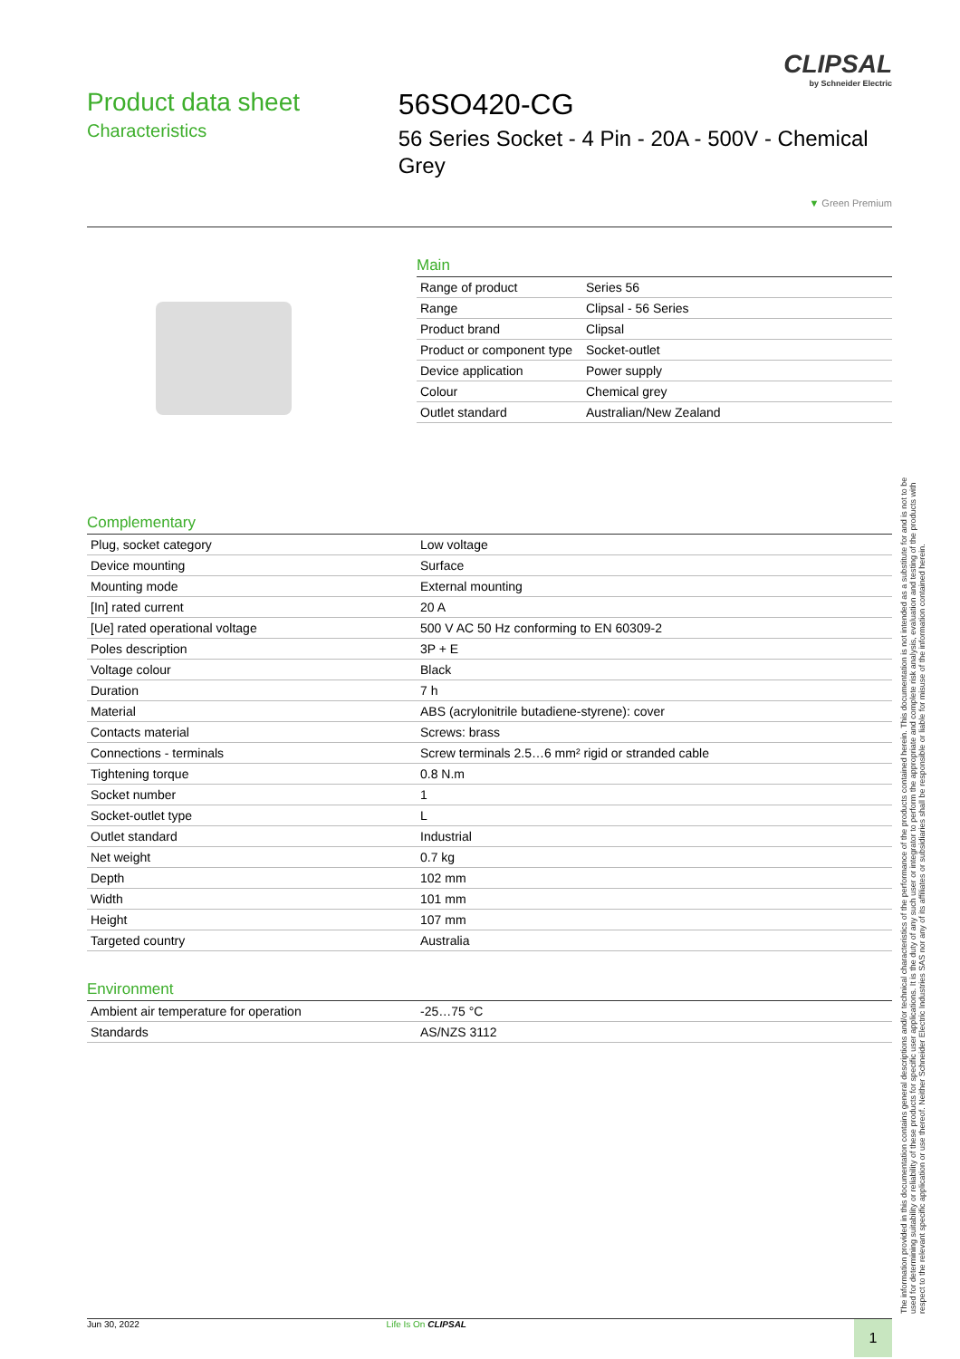CLIPSAL
by Schneider Electric
Product data sheet
Characteristics
56SO420-CG
56 Series Socket - 4 Pin - 20A - 500V - Chemical Grey
▼ Green Premium
Main
| Range of product | Series 56 |
| Range | Clipsal - 56 Series |
| Product brand | Clipsal |
| Product or component type | Socket-outlet |
| Device application | Power supply |
| Colour | Chemical grey |
| Outlet standard | Australian/New Zealand |
Complementary
| Plug, socket category | Low voltage |
| Device mounting | Surface |
| Mounting mode | External mounting |
| [In] rated current | 20 A |
| [Ue] rated operational voltage | 500 V AC 50 Hz conforming to EN 60309-2 |
| Poles description | 3P + E |
| Voltage colour | Black |
| Duration | 7 h |
| Material | ABS (acrylonitrile butadiene-styrene): cover |
| Contacts material | Screws: brass |
| Connections - terminals | Screw terminals 2.5…6 mm² rigid or stranded cable |
| Tightening torque | 0.8 N.m |
| Socket number | 1 |
| Socket-outlet type | L |
| Outlet standard | Industrial |
| Net weight | 0.7 kg |
| Depth | 102 mm |
| Width | 101 mm |
| Height | 107 mm |
| Targeted country | Australia |
Environment
| Ambient air temperature for operation | -25…75 °C |
| Standards | AS/NZS 3112 |
The information provided in this documentation contains general descriptions and/or technical characteristics of the performance of the products contained herein. This documentation is not intended as a substitute for and is not to be used for determining suitability or reliability of these products for specific user applications. It is the duty of any such user or integrator to perform the appropriate and complete risk analysis, evaluation and testing of the products with respect to the relevant specific application or use thereof. Neither Schneider Electric Industries SAS nor any of its affiliates or subsidiaries shall be responsible or liable for misuse of the information contained herein.
Jun 30, 2022 Life Is On CLIPSAL 1